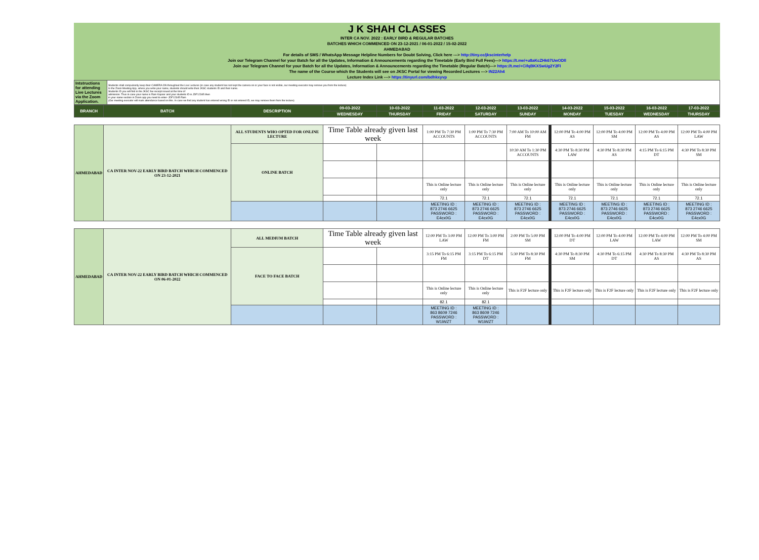| J K SHAH CLASSES |
| INTER CA NOV. 2022 : EARLY BIRD & REGULAR BATCHES |
| BATCHES WHICH COMMENCED ON 23-12-2021 / 06-01-2022 / 15-02-2022 |
| AHMEDABAD |
| For details of SMS / WhatsApp Message Helpline Numbers for Doubt Solving, Click here ---> http://tiny.cc/jkscinterhelp |
| Join our Telegram Channel for your Batch for all the Updates, Information & Announcements regarding the Timetable (Early Bird Full Fees)---> https://t.me/+u8aKcZHk67UwODll |
| Join our Telegram Channel for your Batch for all the Updates, Information & Announcements regarding the Timetable (Regular Batch)---> https://t.me/+CifqBKXSwUg2Y2FI |
| The name of the Course which the Students will see on JKSC Portal for viewing Recorded Lectures ---> IN22Ah4 |
| Lecture Index Link ---> https://tinyurl.com/bdhkxyvp |
| Intstructions for attending Live Lectures via the Zoom Application. | Students shall compulsorily keep their CAMERA ON throughout the Live Lectures (in case any student has not kept the camera on or your face is not visible, our meeting executor may remove you from the lecture) In the Zoom Meeting App, where you write your name, students should write their JKSC students ID and their name. Students ID you will find in the JKSC fee receipt issued at the time of admission. Thus in case your name is Ram Kapoor and your students ID is JDF12345 then in your name section in Zoom app you need to enter- JDF12345 Ram (Our meeting executor will mark attendance based on this. In case we find any student has entered wrong ID or not entered ID, we may remove them from the lecture) |
| BRANCH | BATCH | DESCRIPTION | 09-03-2022 | 10-03-2022 | 11-03-2022 | 12-03-2022 | 13-03-2022 | | 14-03-2022 | 15-03-2022 | 16-03-2022 | 17-03-2022 |
| --- | --- | --- | --- | --- | --- | --- | --- | --- | --- | --- | --- | --- |
| | | | WEDNESDAY | THURSDAY | FRIDAY | SATURDAY | SUNDAY | | MONDAY | TUESDAY | WEDNESDAY | THURSDAY |
| AHMEDABAD | CA INTER NOV-22 EARLY BIRD BATCH WHICH COMMENCED ON 23-12-2021 | ALL STUDENTS WHO OPTED FOR ONLINE LECTURE | Time Table already given last week | | 1:00 PM To 7:30 PM ACCOUNTS | 1:00 PM To 7:30 PM ACCOUNTS | 7:00 AM To 10:00 AM FM | | 12:00 PM To 4:00 PM AS | 12:00 PM To 4:00 PM SM | 12:00 PM To 4:00 PM AS | 12:00 PM To 4:00 PM LAW |
| | | ONLINE BATCH | | | | | 10:30 AM To 1:30 PM ACCOUNTS | | 4:30 PM To 8:30 PM LAW | 4:30 PM To 8:30 PM AS | 4:15 PM To 6:15 PM DT | 4:30 PM To 8:30 PM SM |
| | | | | | This is Online lecture only | This is Online lecture only | This is Online lecture only | | This is Online lecture only | This is Online lecture only | This is Online lecture only | This is Online lecture only |
| | | | | | 72.1 | 72.1 | 72.1 | | 72.1 | 72.1 | 72.1 | 72.1 |
| | | | | | MEETING ID : 873 2746 6625 PASSWORD : E4cx0G | MEETING ID : 873 2746 6625 PASSWORD : E4cx0G | MEETING ID : 873 2746 6625 PASSWORD : E4cx0G | | MEETING ID : 873 2746 6625 PASSWORD : E4cx0G | MEETING ID : 873 2746 6625 PASSWORD : E4cx0G | MEETING ID : 873 2746 6625 PASSWORD : E4cx0G | MEETING ID : 873 2746 6625 PASSWORD : E4cx0G |
| AHMEDABAD | CA INTER NOV-22 EARLY BIRD BATCH WHICH COMMENCED ON 06-01-2022 | ALL MEDIUM BATCH | Time Table already given last week | | 12:00 PM To 3:00 PM LAW | 12:00 PM To 3:00 PM FM | 2:00 PM To 5:00 PM SM | | 12:00 PM To 4:00 PM DT | 12:00 PM To 4:00 PM LAW | 12:00 PM To 4:00 PM LAW | 12:00 PM To 4:00 PM SM |
| | | FACE TO FACE BATCH | | | 3:15 PM To 6:15 PM FM | 3:15 PM To 6:15 PM DT | 5:30 PM To 8:30 PM FM | | 4:30 PM To 8:30 PM SM | 4:30 PM To 6:15 PM DT | 4:30 PM To 8:30 PM AS | 4:30 PM To 8:30 PM AS |
| | | | | | This is Online lecture only | This is Online lecture only | This is F2F lecture only | | This is F2F lecture only | This is F2F lecture only | This is F2F lecture only | This is F2F lecture only |
| | | | | | 82.1 | 82.1 | | | | | | |
| | | | | | MEETING ID : 863 8609 7246 PASSWORD : W1iWZT | MEETING ID : 863 8609 7246 PASSWORD : W1iWZT | | | | | | |